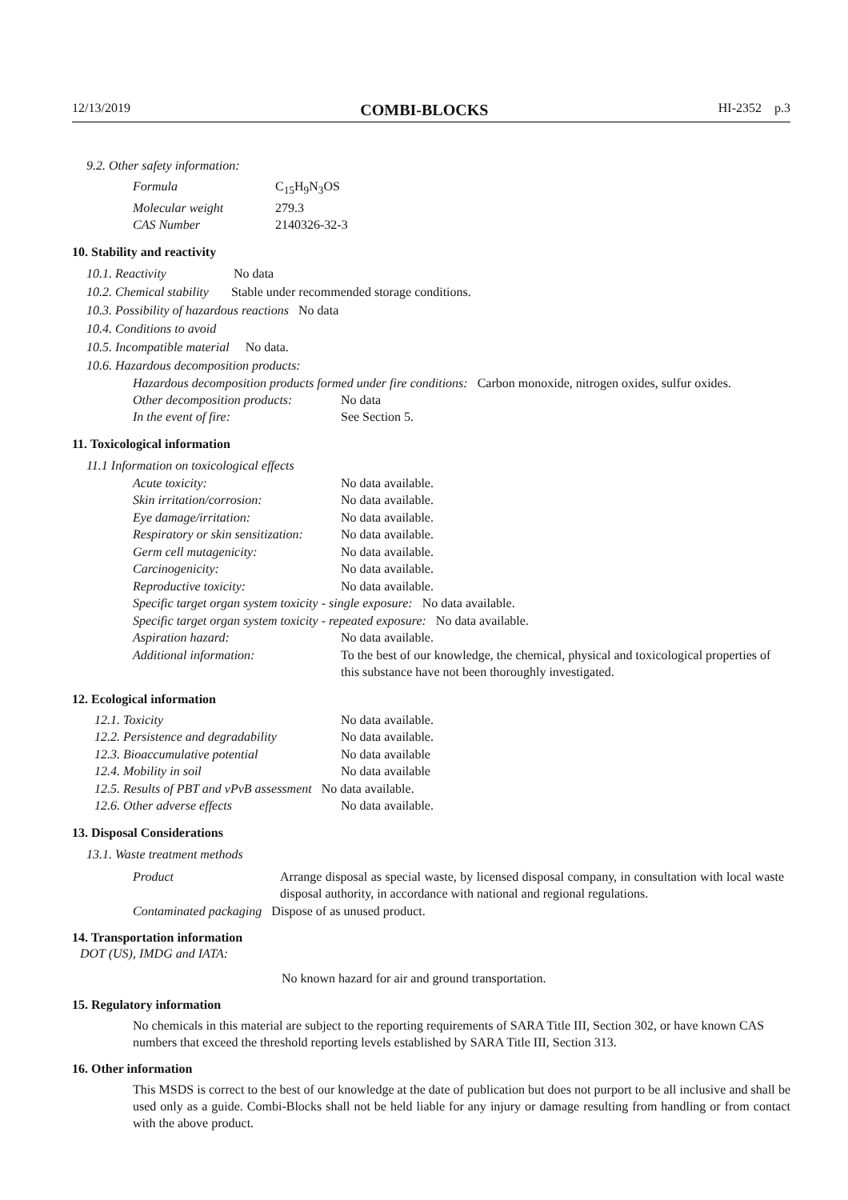12/13/2019 COMBI-BLOCKS HI-2352 p.3
9.2. Other safety information:
| Formula | C<sub>15</sub>H<sub>9</sub>N<sub>3</sub>OS |
| Molecular weight | 279.3 |
| CAS Number | 2140326-32-3 |
10. Stability and reactivity
10.1. Reactivity No data
10.2. Chemical stability Stable under recommended storage conditions.
10.3. Possibility of hazardous reactions No data
10.4. Conditions to avoid
10.5. Incompatible material No data.
10.6. Hazardous decomposition products:
Hazardous decomposition products formed under fire conditions: Carbon monoxide, nitrogen oxides, sulfur oxides.
| Other decomposition products: | No data |
| In the event of fire: | See Section 5. |
11. Toxicological information
11.1 Information on toxicological effects
| Acute toxicity: | No data available. |
| Skin irritation/corrosion: | No data available. |
| Eye damage/irritation: | No data available. |
| Respiratory or skin sensitization: | No data available. |
| Germ cell mutagenicity: | No data available. |
| Carcinogenicity: | No data available. |
| Reproductive toxicity: | No data available. |
| Specific target organ system toxicity - single exposure: No data available. | |
| Specific target organ system toxicity - repeated exposure: No data available. | |
| Aspiration hazard: | No data available. |
| Additional information: | To the best of our knowledge, the chemical, physical and toxicological properties of this substance have not been thoroughly investigated. |
12. Ecological information
| 12.1. Toxicity | No data available. |
| 12.2. Persistence and degradability | No data available. |
| 12.3. Bioaccumulative potential | No data available |
| 12.4. Mobility in soil | No data available |
| 12.5. Results of PBT and vPvB assessment No data available. | |
| 12.6. Other adverse effects | No data available. |
13. Disposal Considerations
13.1. Waste treatment methods
| Product | Arrange disposal as special waste, by licensed disposal company, in consultation with local waste disposal authority, in accordance with national and regional regulations. |
| Contaminated packaging Dispose of as unused product. | |
14. Transportation information
DOT (US), IMDG and IATA:
No known hazard for air and ground transportation.
15. Regulatory information
No chemicals in this material are subject to the reporting requirements of SARA Title III, Section 302, or have known CAS numbers that exceed the threshold reporting levels established by SARA Title III, Section 313.
16. Other information
This MSDS is correct to the best of our knowledge at the date of publication but does not purport to be all inclusive and shall be used only as a guide. Combi-Blocks shall not be held liable for any injury or damage resulting from handling or from contact with the above product.